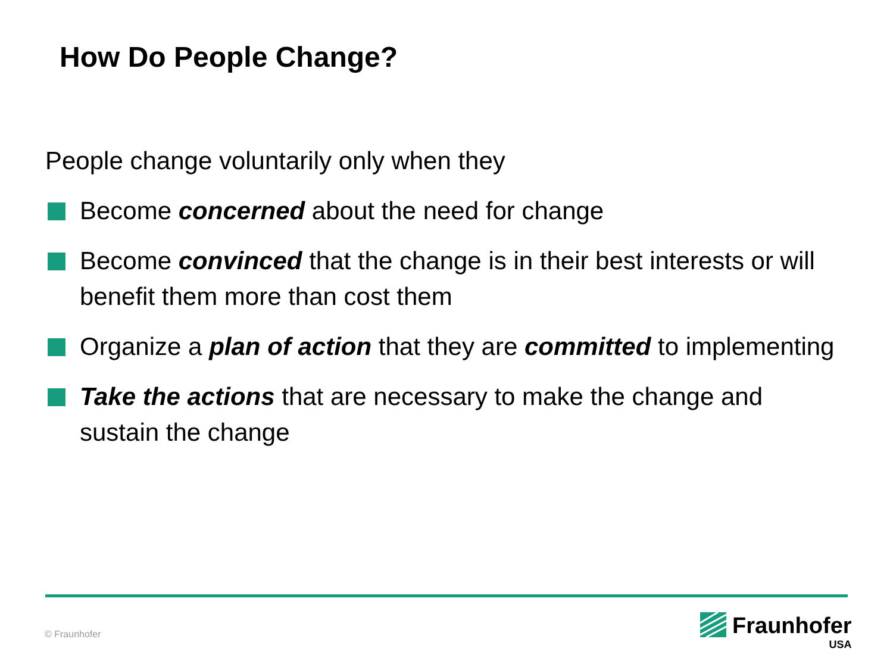How Do People Change?
People change voluntarily only when they
Become concerned about the need for change
Become convinced that the change is in their best interests or will benefit them more than cost them
Organize a plan of action that they are committed to implementing
Take the actions that are necessary to make the change and sustain the change
© Fraunhofer
Fraunhofer
USA